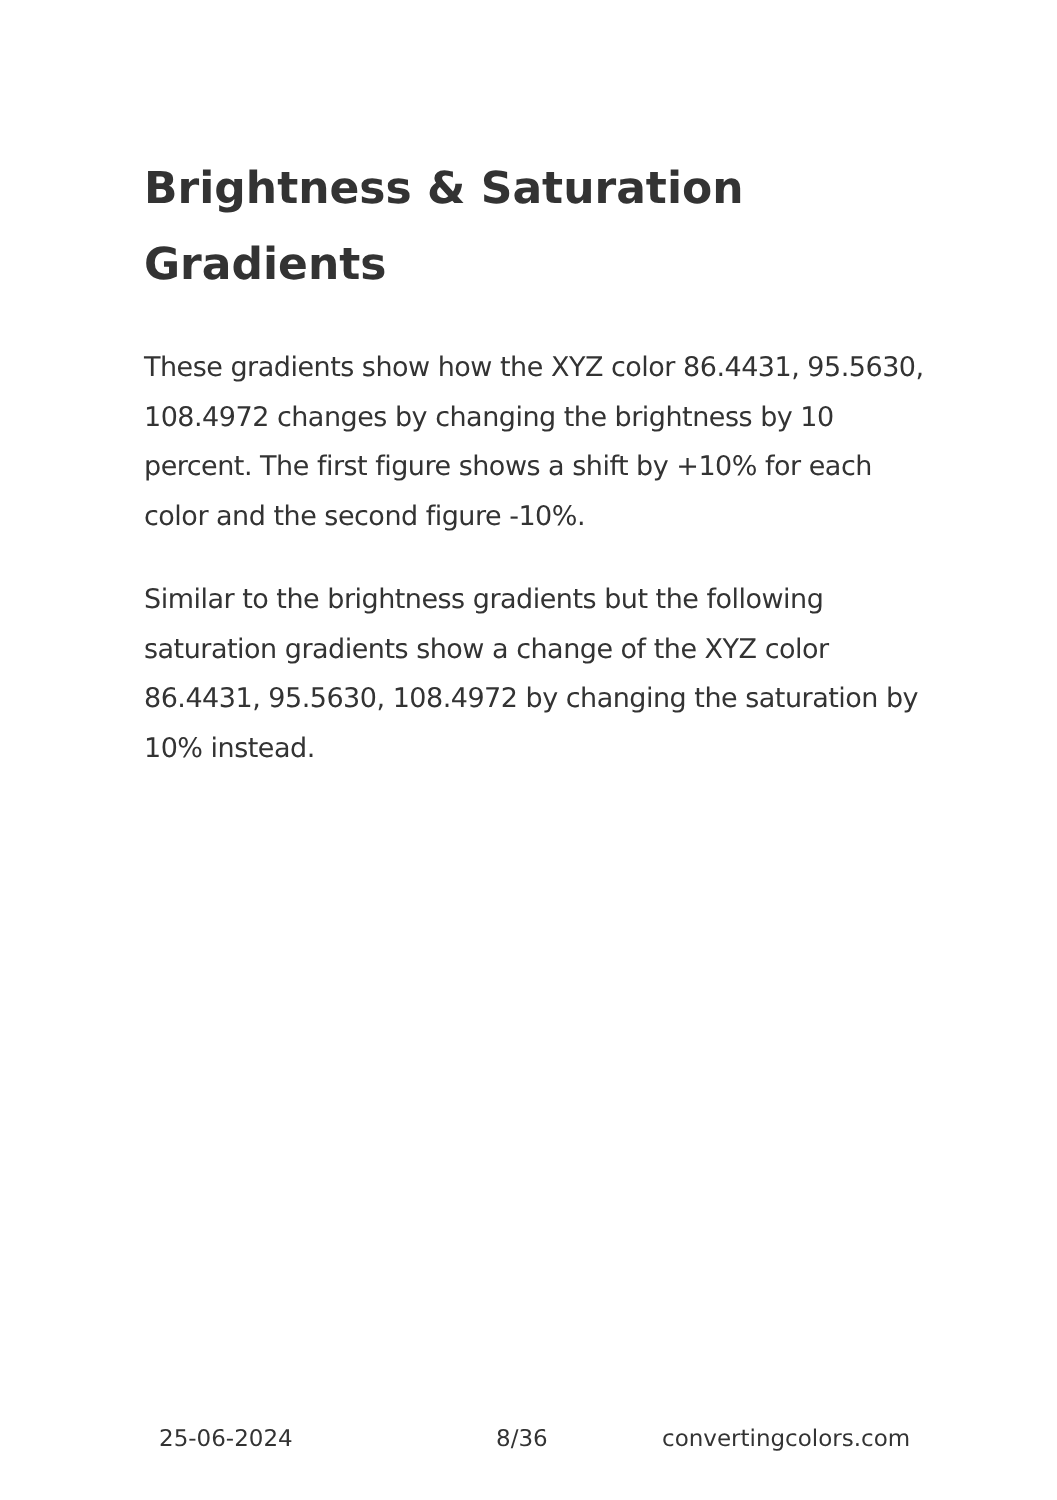Brightness & Saturation Gradients
These gradients show how the XYZ color 86.4431, 95.5630, 108.4972 changes by changing the brightness by 10 percent. The first figure shows a shift by +10% for each color and the second figure -10%.
Similar to the brightness gradients but the following saturation gradients show a change of the XYZ color 86.4431, 95.5630, 108.4972 by changing the saturation by 10% instead.
25-06-2024 8/36 convertingcolors.com